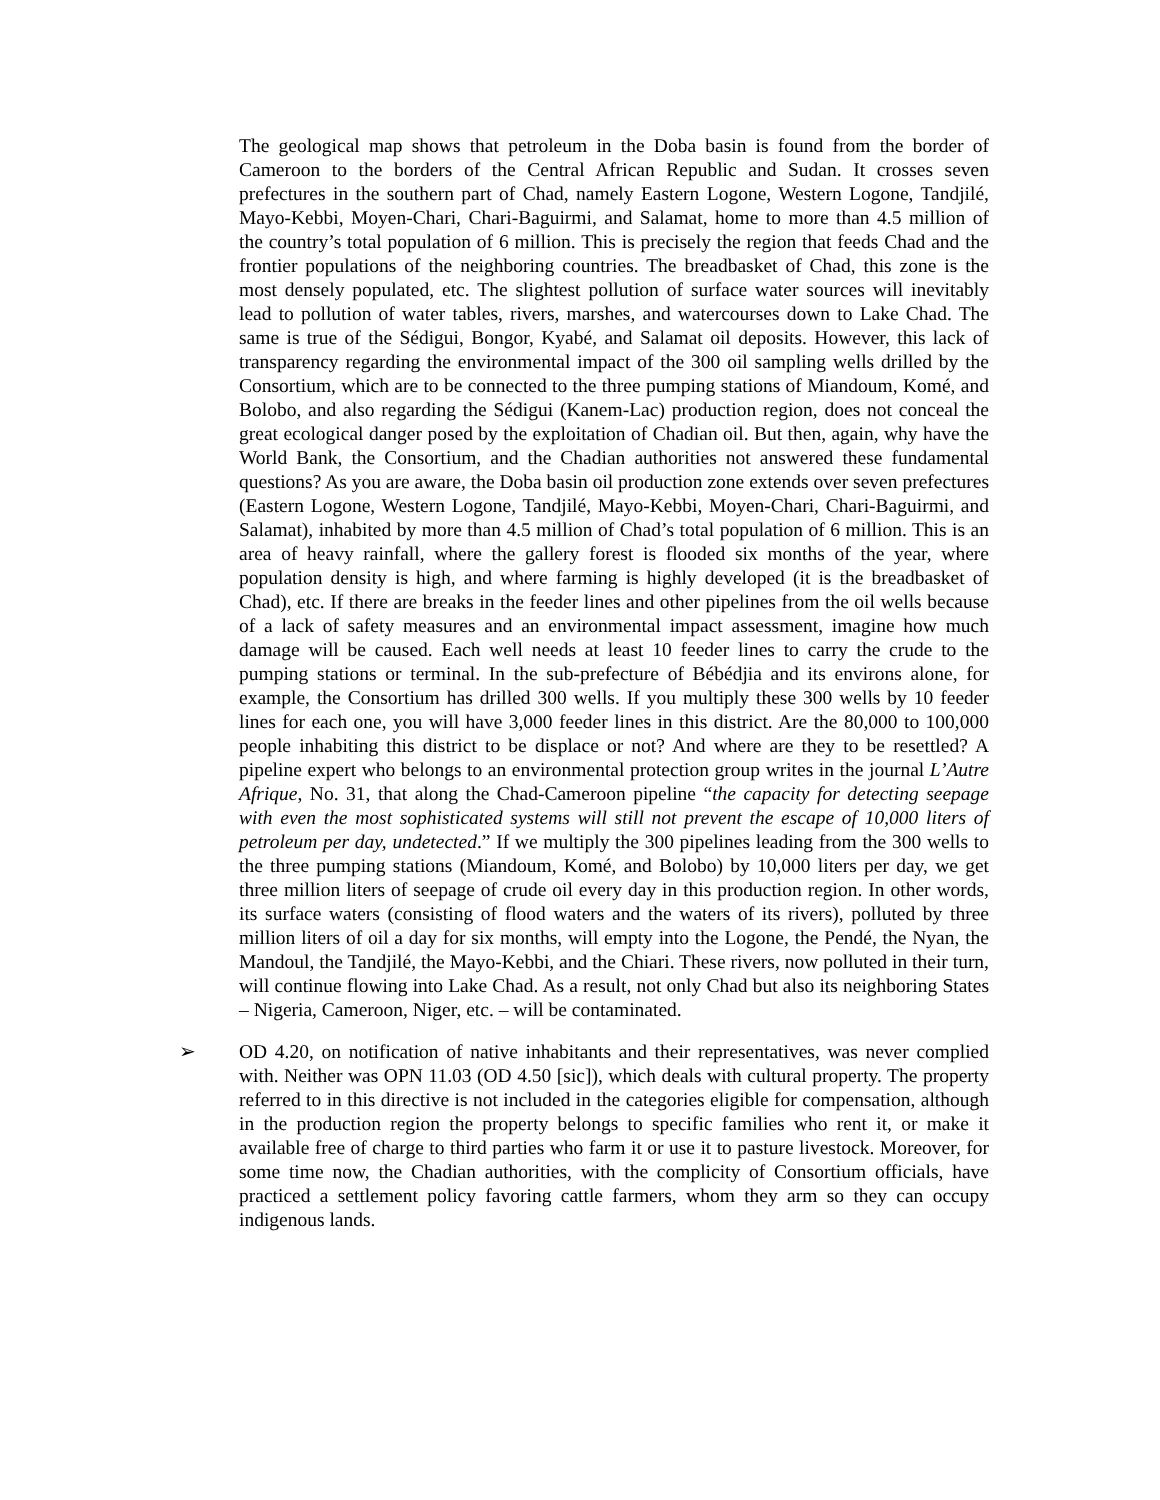The geological map shows that petroleum in the Doba basin is found from the border of Cameroon to the borders of the Central African Republic and Sudan. It crosses seven prefectures in the southern part of Chad, namely Eastern Logone, Western Logone, Tandjilé, Mayo-Kebbi, Moyen-Chari, Chari-Baguirmi, and Salamat, home to more than 4.5 million of the country’s total population of 6 million. This is precisely the region that feeds Chad and the frontier populations of the neighboring countries. The breadbasket of Chad, this zone is the most densely populated, etc. The slightest pollution of surface water sources will inevitably lead to pollution of water tables, rivers, marshes, and watercourses down to Lake Chad. The same is true of the Sédigui, Bongor, Kyabé, and Salamat oil deposits. However, this lack of transparency regarding the environmental impact of the 300 oil sampling wells drilled by the Consortium, which are to be connected to the three pumping stations of Miandoum, Komé, and Bolobo, and also regarding the Sédigui (Kanem-Lac) production region, does not conceal the great ecological danger posed by the exploitation of Chadian oil. But then, again, why have the World Bank, the Consortium, and the Chadian authorities not answered these fundamental questions? As you are aware, the Doba basin oil production zone extends over seven prefectures (Eastern Logone, Western Logone, Tandjilé, Mayo-Kebbi, Moyen-Chari, Chari-Baguirmi, and Salamat), inhabited by more than 4.5 million of Chad’s total population of 6 million. This is an area of heavy rainfall, where the gallery forest is flooded six months of the year, where population density is high, and where farming is highly developed (it is the breadbasket of Chad), etc. If there are breaks in the feeder lines and other pipelines from the oil wells because of a lack of safety measures and an environmental impact assessment, imagine how much damage will be caused. Each well needs at least 10 feeder lines to carry the crude to the pumping stations or terminal. In the sub-prefecture of Bébédjia and its environs alone, for example, the Consortium has drilled 300 wells. If you multiply these 300 wells by 10 feeder lines for each one, you will have 3,000 feeder lines in this district. Are the 80,000 to 100,000 people inhabiting this district to be displace or not? And where are they to be resettled? A pipeline expert who belongs to an environmental protection group writes in the journal L’Autre Afrique, No. 31, that along the Chad-Cameroon pipeline “the capacity for detecting seepage with even the most sophisticated systems will still not prevent the escape of 10,000 liters of petroleum per day, undetected.” If we multiply the 300 pipelines leading from the 300 wells to the three pumping stations (Miandoum, Komé, and Bolobo) by 10,000 liters per day, we get three million liters of seepage of crude oil every day in this production region. In other words, its surface waters (consisting of flood waters and the waters of its rivers), polluted by three million liters of oil a day for six months, will empty into the Logone, the Pendé, the Nyan, the Mandoul, the Tandjilé, the Mayo-Kebbi, and the Chiari. These rivers, now polluted in their turn, will continue flowing into Lake Chad. As a result, not only Chad but also its neighboring States – Nigeria, Cameroon, Niger, etc. – will be contaminated.
➢ OD 4.20, on notification of native inhabitants and their representatives, was never complied with. Neither was OPN 11.03 (OD 4.50 [sic]), which deals with cultural property. The property referred to in this directive is not included in the categories eligible for compensation, although in the production region the property belongs to specific families who rent it, or make it available free of charge to third parties who farm it or use it to pasture livestock. Moreover, for some time now, the Chadian authorities, with the complicity of Consortium officials, have practiced a settlement policy favoring cattle farmers, whom they arm so they can occupy indigenous lands.